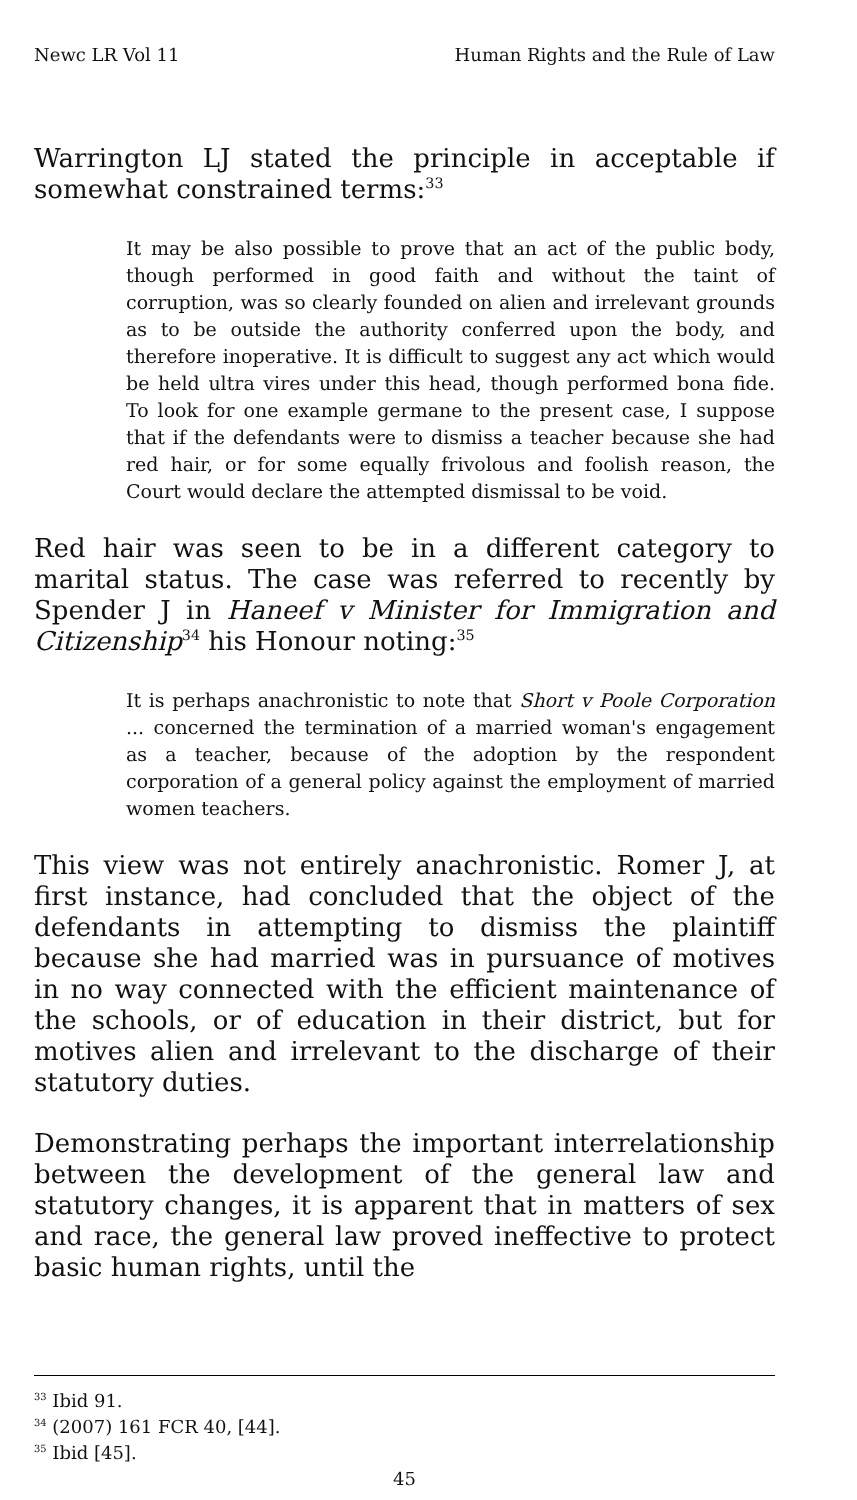Newc LR Vol 11 Human Rights and the Rule of Law
Warrington LJ stated the principle in acceptable if somewhat constrained terms:<sup>33</sup>
It may be also possible to prove that an act of the public body, though performed in good faith and without the taint of corruption, was so clearly founded on alien and irrelevant grounds as to be outside the authority conferred upon the body, and therefore inoperative. It is difficult to suggest any act which would be held ultra vires under this head, though performed bona fide. To look for one example germane to the present case, I suppose that if the defendants were to dismiss a teacher because she had red hair, or for some equally frivolous and foolish reason, the Court would declare the attempted dismissal to be void.
Red hair was seen to be in a different category to marital status. The case was referred to recently by Spender J in Haneef v Minister for Immigration and Citizenship<sup>34</sup> his Honour noting:<sup>35</sup>
It is perhaps anachronistic to note that Short v Poole Corporation ... concerned the termination of a married woman's engagement as a teacher, because of the adoption by the respondent corporation of a general policy against the employment of married women teachers.
This view was not entirely anachronistic. Romer J, at first instance, had concluded that the object of the defendants in attempting to dismiss the plaintiff because she had married was in pursuance of motives in no way connected with the efficient maintenance of the schools, or of education in their district, but for motives alien and irrelevant to the discharge of their statutory duties.
Demonstrating perhaps the important interrelationship between the development of the general law and statutory changes, it is apparent that in matters of sex and race, the general law proved ineffective to protect basic human rights, until the
<sup>33</sup> Ibid 91.
<sup>34</sup> (2007) 161 FCR 40, [44].
<sup>35</sup> Ibid [45].
45